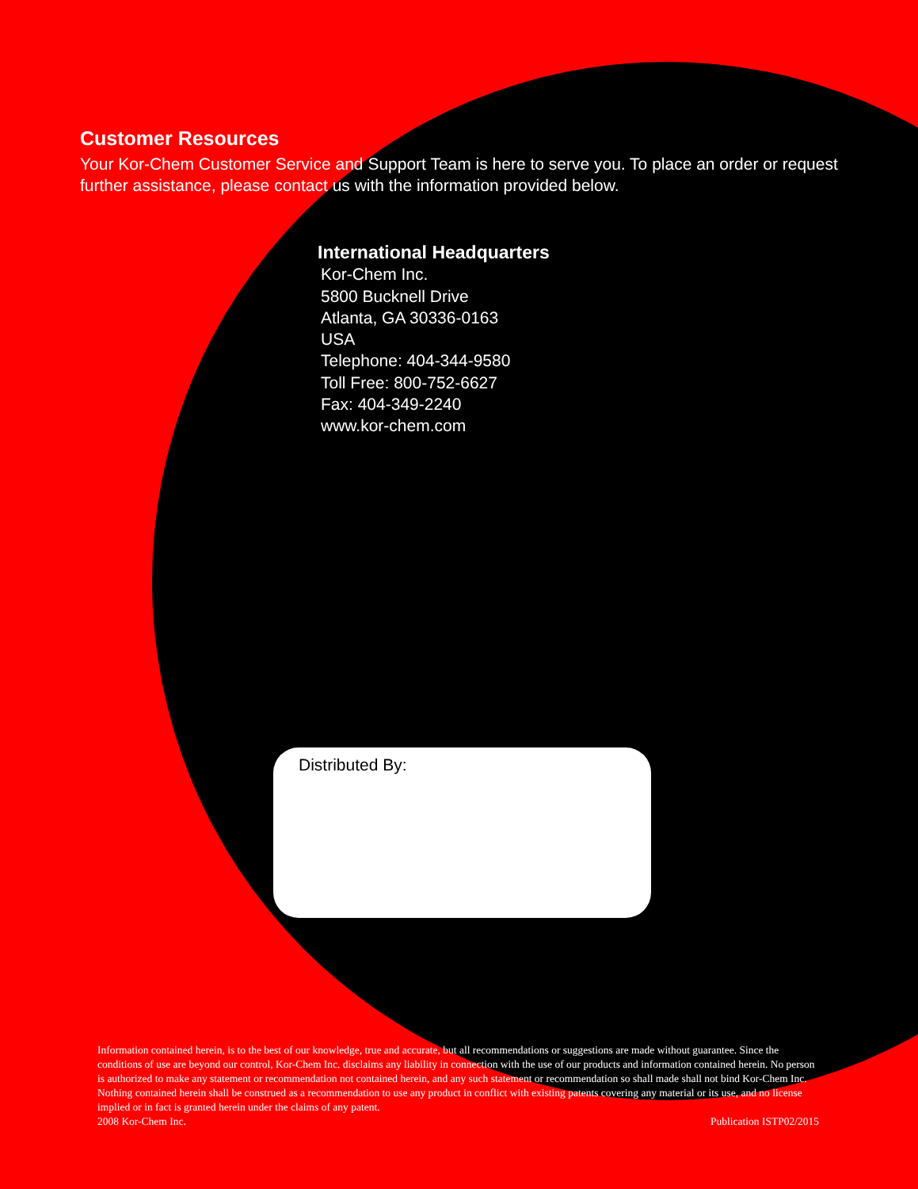Customer Resources
Your Kor-Chem Customer Service and Support Team is here to serve you. To place an order or request further assistance, please contact us with the information provided below.
International Headquarters
Kor-Chem Inc.
5800 Bucknell Drive
Atlanta, GA 30336-0163
USA
Telephone: 404-344-9580
Toll Free: 800-752-6627
Fax: 404-349-2240
www.kor-chem.com
Distributed By:
Information contained herein, is to the best of our knowledge, true and accurate, but all recommendations or suggestions are made without guarantee. Since the conditions of use are beyond our control, Kor-Chem Inc. disclaims any liability in connection with the use of our products and information contained herein. No person is authorized to make any statement or recommendation not contained herein, and any such statement or recommendation so shall made shall not bind Kor-Chem Inc. Nothing contained herein shall be construed as a recommendation to use any product in conflict with existing patents covering any material or its use, and no license implied or in fact is granted herein under the claims of any patent.
2008 Kor-Chem Inc. Publication ISTP02/2015